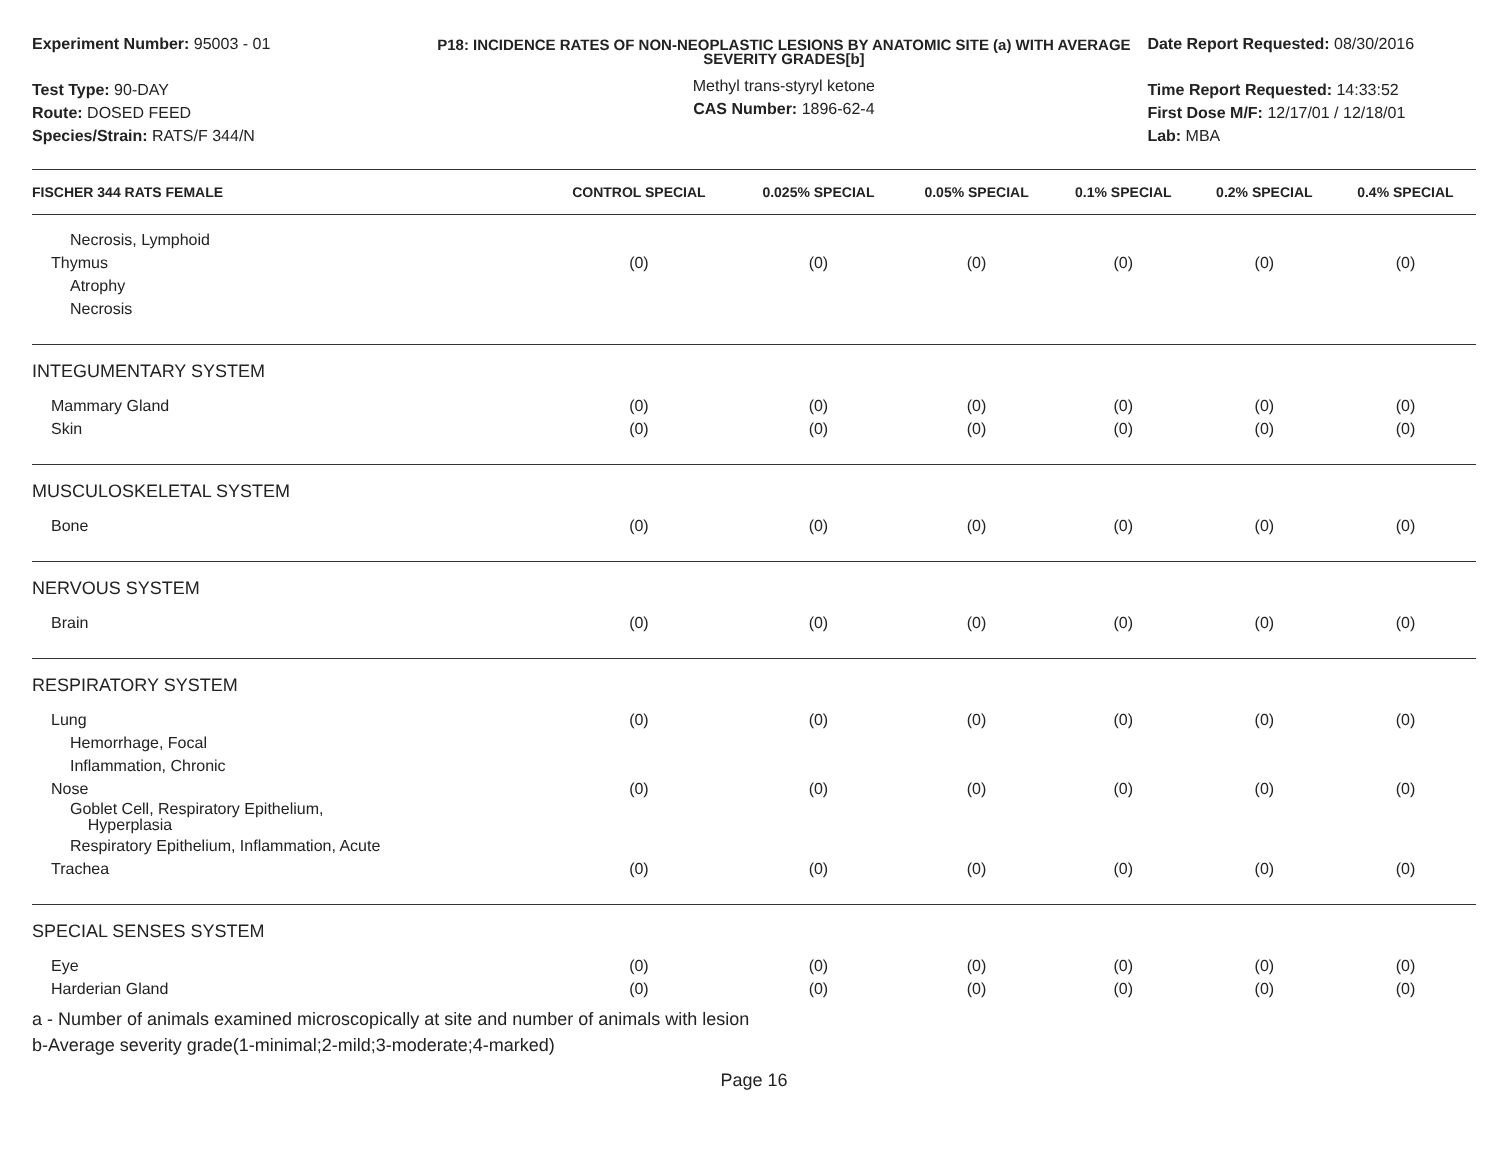Experiment Number: 95003 - 01
Test Type: 90-DAY
Route: DOSED FEED
Species/Strain: RATS/F 344/N
P18: INCIDENCE RATES OF NON-NEOPLASTIC LESIONS BY ANATOMIC SITE (a) WITH AVERAGE SEVERITY GRADES[b]
Methyl trans-styryl ketone
CAS Number: 1896-62-4
Date Report Requested: 08/30/2016
Time Report Requested: 14:33:52
First Dose M/F: 12/17/01 / 12/18/01
Lab: MBA
| FISCHER 344 RATS FEMALE | CONTROL SPECIAL | 0.025% SPECIAL | 0.05% SPECIAL | 0.1% SPECIAL | 0.2% SPECIAL | 0.4% SPECIAL |
| --- | --- | --- | --- | --- | --- | --- |
| Necrosis, Lymphoid | | | | | | |
| Thymus | (0) | (0) | (0) | (0) | (0) | (0) |
| Atrophy | | | | | | |
| Necrosis | | | | | | |
| INTEGUMENTARY SYSTEM | | | | | | |
| Mammary Gland | (0) | (0) | (0) | (0) | (0) | (0) |
| Skin | (0) | (0) | (0) | (0) | (0) | (0) |
| MUSCULOSKELETAL SYSTEM | | | | | | |
| Bone | (0) | (0) | (0) | (0) | (0) | (0) |
| NERVOUS SYSTEM | | | | | | |
| Brain | (0) | (0) | (0) | (0) | (0) | (0) |
| RESPIRATORY SYSTEM | | | | | | |
| Lung | (0) | (0) | (0) | (0) | (0) | (0) |
| Hemorrhage, Focal | | | | | | |
| Inflammation, Chronic | | | | | | |
| Nose | (0) | (0) | (0) | (0) | (0) | (0) |
| Goblet Cell, Respiratory Epithelium, Hyperplasia | | | | | | |
| Respiratory Epithelium, Inflammation, Acute | | | | | | |
| Trachea | (0) | (0) | (0) | (0) | (0) | (0) |
| SPECIAL SENSES SYSTEM | | | | | | |
| Eye | (0) | (0) | (0) | (0) | (0) | (0) |
| Harderian Gland | (0) | (0) | (0) | (0) | (0) | (0) |
a - Number of animals examined microscopically at site and number of animals with lesion
b-Average severity grade(1-minimal;2-mild;3-moderate;4-marked)
Page 16